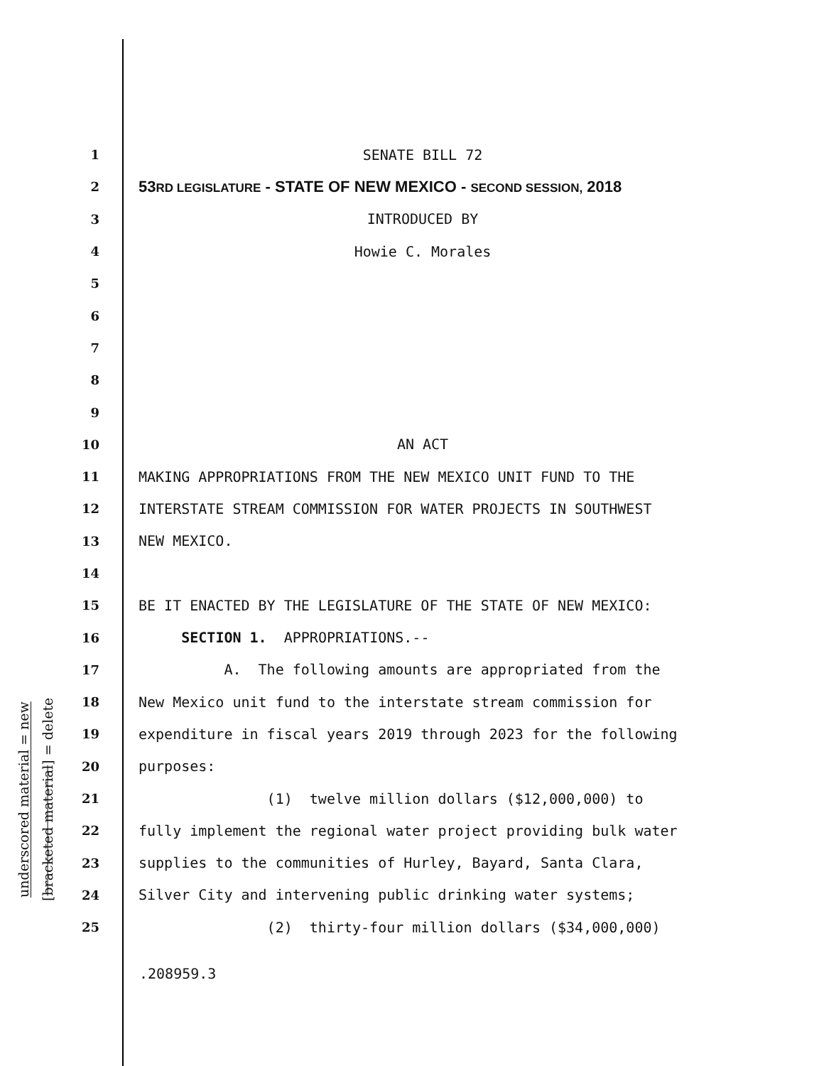underscored material = new
[bracketed material] = delete
1
SENATE BILL 72
2
53RD LEGISLATURE - STATE OF NEW MEXICO - SECOND SESSION, 2018
3
INTRODUCED BY
4
Howie C. Morales
5
6
7
8
9
10
AN ACT
11
MAKING APPROPRIATIONS FROM THE NEW MEXICO UNIT FUND TO THE
12
INTERSTATE STREAM COMMISSION FOR WATER PROJECTS IN SOUTHWEST
13
NEW MEXICO.
14
15
BE IT ENACTED BY THE LEGISLATURE OF THE STATE OF NEW MEXICO:
16
SECTION 1. APPROPRIATIONS.--
17
A. The following amounts are appropriated from the
18
New Mexico unit fund to the interstate stream commission for
19
expenditure in fiscal years 2019 through 2023 for the following
20
purposes:
21
(1) twelve million dollars ($12,000,000) to
22
fully implement the regional water project providing bulk water
23
supplies to the communities of Hurley, Bayard, Santa Clara,
24
Silver City and intervening public drinking water systems;
25
(2) thirty-four million dollars ($34,000,000)
.208959.3